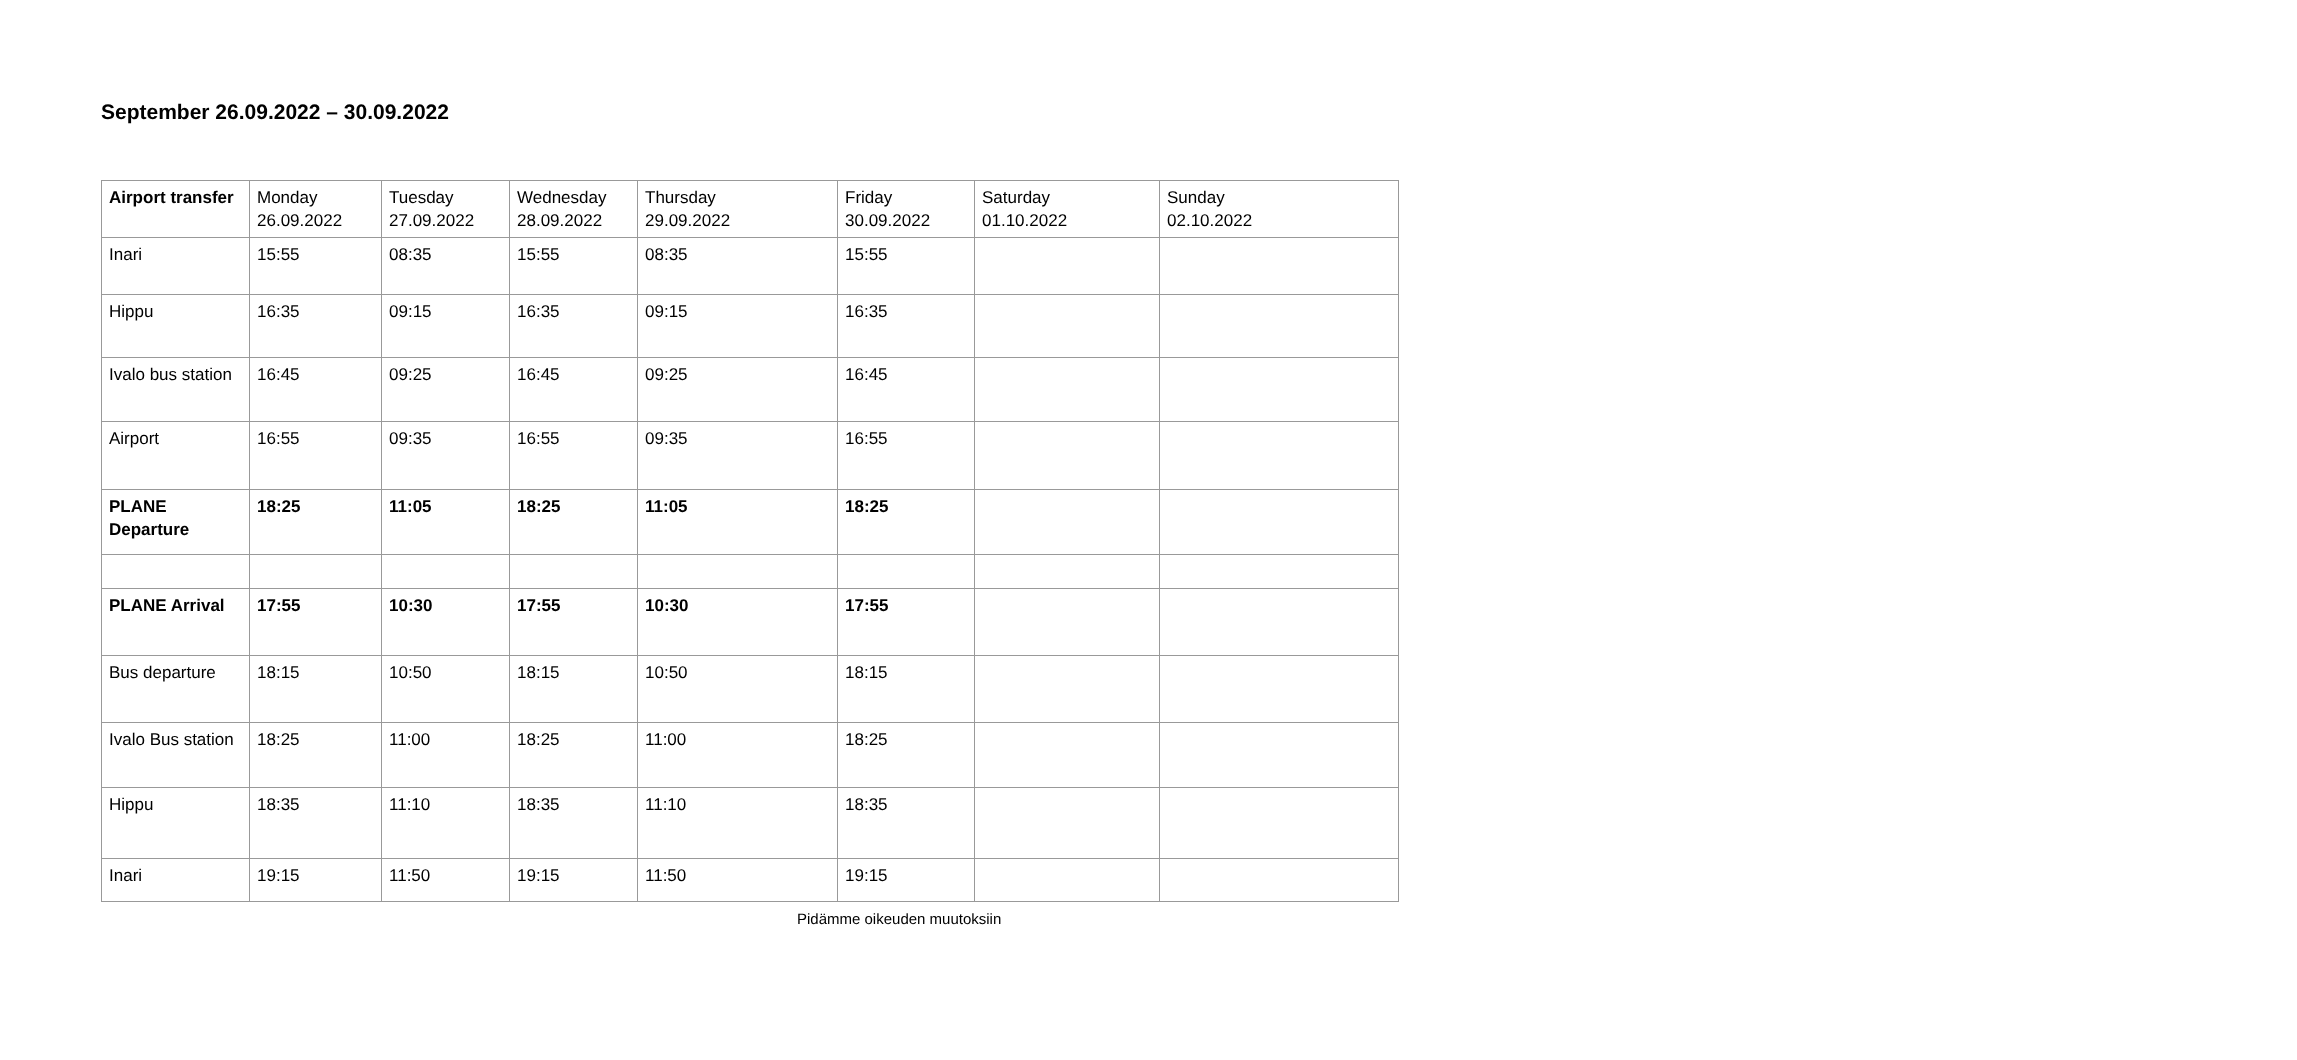September 26.09.2022 – 30.09.2022
| Airport transfer | Monday 26.09.2022 | Tuesday 27.09.2022 | Wednesday 28.09.2022 | Thursday 29.09.2022 | Friday 30.09.2022 | Saturday 01.10.2022 | Sunday 02.10.2022 |
| Inari | 15:55 | 08:35 | 15:55 | 08:35 | 15:55 | | |
| Hippu | 16:35 | 09:15 | 16:35 | 09:15 | 16:35 | | |
| Ivalo bus station | 16:45 | 09:25 | 16:45 | 09:25 | 16:45 | | |
| Airport | 16:55 | 09:35 | 16:55 | 09:35 | 16:55 | | |
| PLANE Departure | 18:25 | 11:05 | 18:25 | 11:05 | 18:25 | | |
| PLANE Arrival | 17:55 | 10:30 | 17:55 | 10:30 | 17:55 | | |
| Bus departure | 18:15 | 10:50 | 18:15 | 10:50 | 18:15 | | |
| Ivalo Bus station | 18:25 | 11:00 | 18:25 | 11:00 | 18:25 | | |
| Hippu | 18:35 | 11:10 | 18:35 | 11:10 | 18:35 | | |
| Inari | 19:15 | 11:50 | 19:15 | 11:50 | 19:15 | | |
Pidämme oikeuden muutoksiin